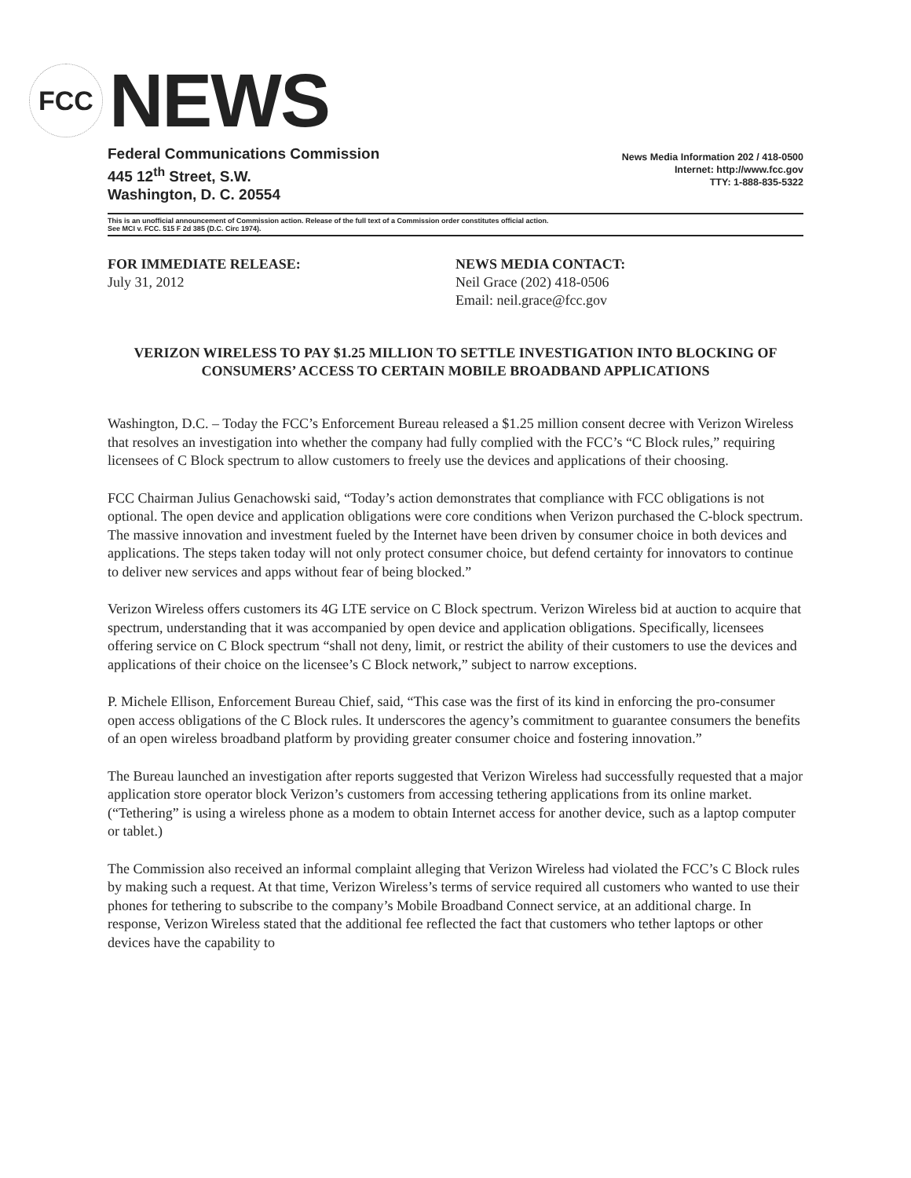FCC
NEWS
Federal Communications Commission
445 12<sup>th</sup> Street, S.W.
Washington, D. C. 20554
News Media Information 202 / 418-0500
Internet: http://www.fcc.gov
TTY: 1-888-835-5322
This is an unofficial announcement of Commission action. Release of the full text of a Commission order constitutes official action.
See MCI v. FCC. 515 F 2d 385 (D.C. Circ 1974).
FOR IMMEDIATE RELEASE:
July 31, 2012
NEWS MEDIA CONTACT:
Neil Grace (202) 418-0506
Email: neil.grace@fcc.gov
VERIZON WIRELESS TO PAY $1.25 MILLION TO SETTLE INVESTIGATION INTO BLOCKING OF CONSUMERS’ ACCESS TO CERTAIN MOBILE BROADBAND APPLICATIONS
Washington, D.C. – Today the FCC’s Enforcement Bureau released a $1.25 million consent decree with Verizon Wireless that resolves an investigation into whether the company had fully complied with the FCC’s “C Block rules,” requiring licensees of C Block spectrum to allow customers to freely use the devices and applications of their choosing.
FCC Chairman Julius Genachowski said, “Today’s action demonstrates that compliance with FCC obligations is not optional. The open device and application obligations were core conditions when Verizon purchased the C-block spectrum. The massive innovation and investment fueled by the Internet have been driven by consumer choice in both devices and applications. The steps taken today will not only protect consumer choice, but defend certainty for innovators to continue to deliver new services and apps without fear of being blocked.”
Verizon Wireless offers customers its 4G LTE service on C Block spectrum. Verizon Wireless bid at auction to acquire that spectrum, understanding that it was accompanied by open device and application obligations. Specifically, licensees offering service on C Block spectrum “shall not deny, limit, or restrict the ability of their customers to use the devices and applications of their choice on the licensee’s C Block network,” subject to narrow exceptions.
P. Michele Ellison, Enforcement Bureau Chief, said, “This case was the first of its kind in enforcing the pro-consumer open access obligations of the C Block rules. It underscores the agency’s commitment to guarantee consumers the benefits of an open wireless broadband platform by providing greater consumer choice and fostering innovation.”
The Bureau launched an investigation after reports suggested that Verizon Wireless had successfully requested that a major application store operator block Verizon’s customers from accessing tethering applications from its online market. (“Tethering” is using a wireless phone as a modem to obtain Internet access for another device, such as a laptop computer or tablet.)
The Commission also received an informal complaint alleging that Verizon Wireless had violated the FCC’s C Block rules by making such a request. At that time, Verizon Wireless’s terms of service required all customers who wanted to use their phones for tethering to subscribe to the company’s Mobile Broadband Connect service, at an additional charge. In response, Verizon Wireless stated that the additional fee reflected the fact that customers who tether laptops or other devices have the capability to